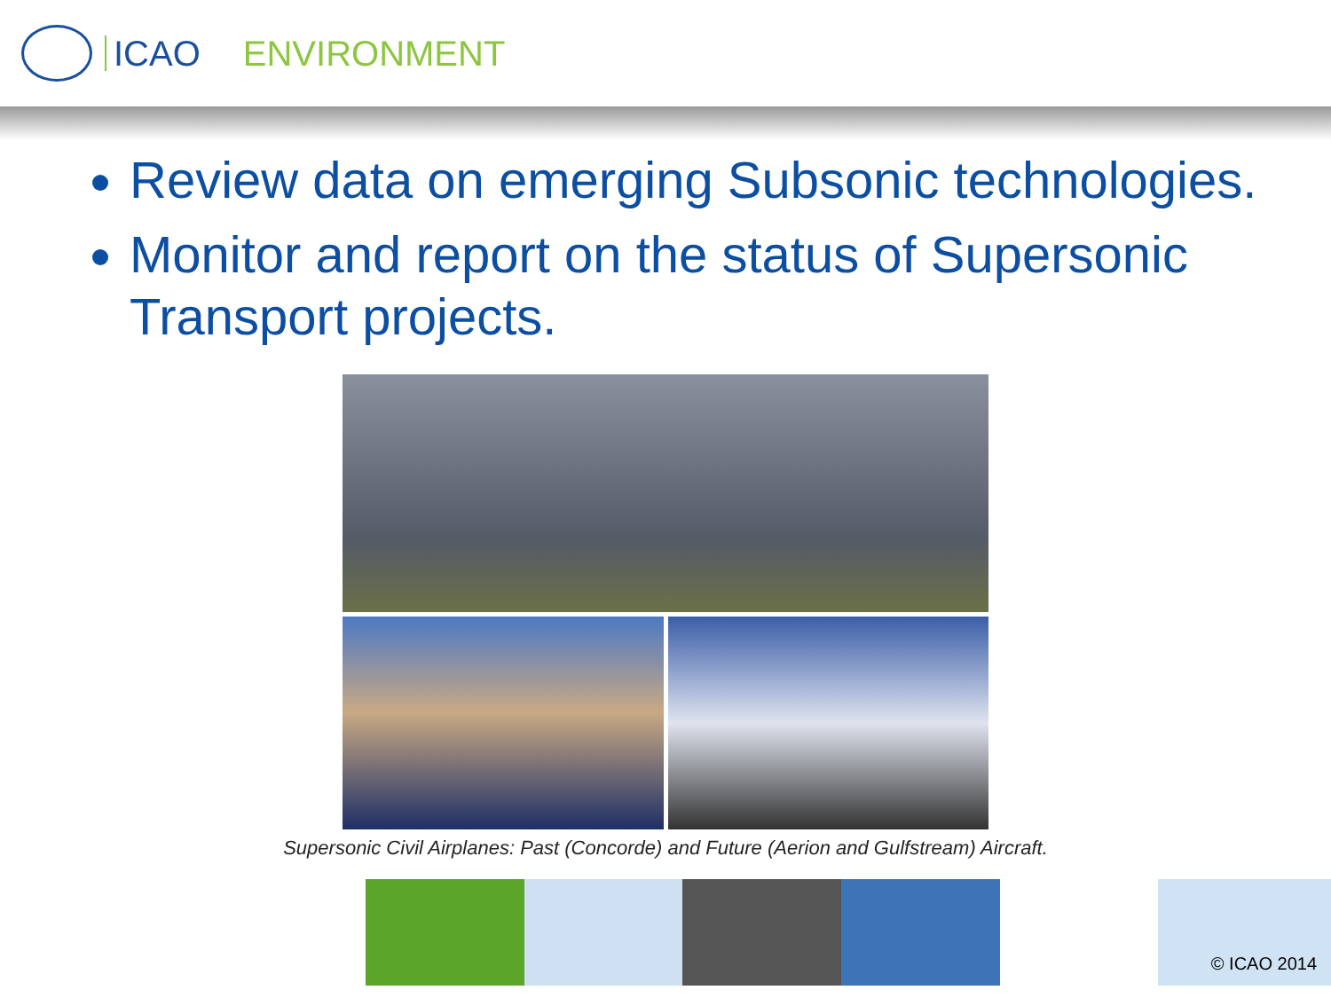ICAO ENVIRONMENT
Review data on emerging Subsonic technologies.
Monitor and report on the status of Supersonic Transport projects.
Supersonic Civil Airplanes: Past (Concorde) and Future (Aerion and Gulfstream) Aircraft.
© ICAO 2014